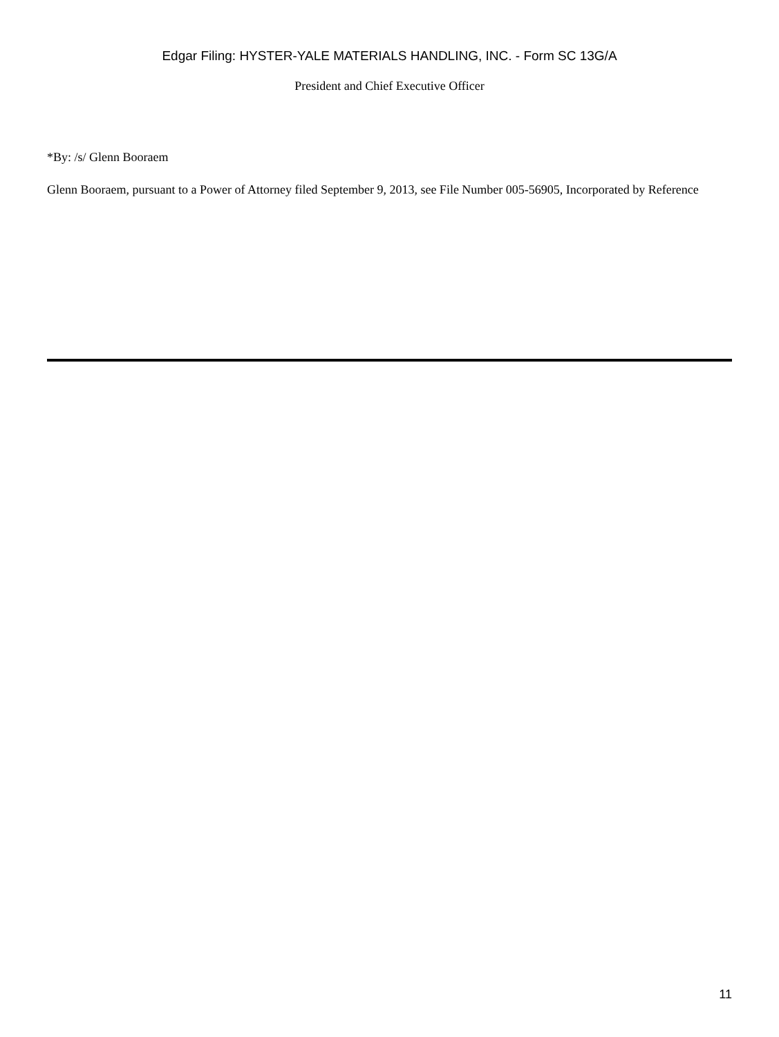Edgar Filing: HYSTER-YALE MATERIALS HANDLING, INC. - Form SC 13G/A
President and Chief Executive Officer
*By: /s/ Glenn Booraem
Glenn Booraem, pursuant to a Power of Attorney filed September 9, 2013, see File Number 005-56905, Incorporated by Reference
11